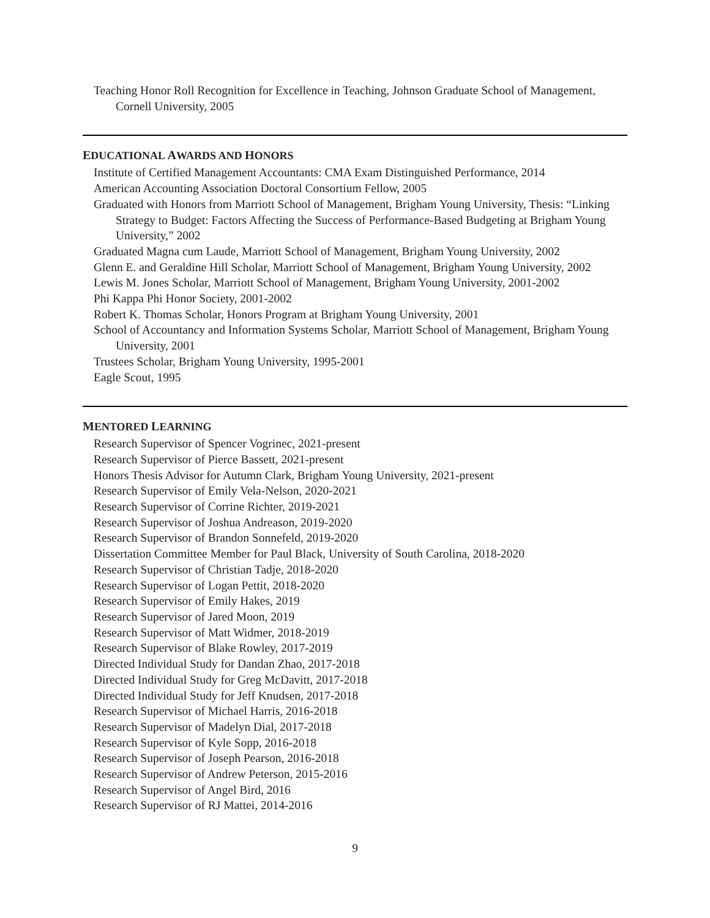Teaching Honor Roll Recognition for Excellence in Teaching, Johnson Graduate School of Management, Cornell University, 2005
EDUCATIONAL AWARDS AND HONORS
Institute of Certified Management Accountants: CMA Exam Distinguished Performance, 2014
American Accounting Association Doctoral Consortium Fellow, 2005
Graduated with Honors from Marriott School of Management, Brigham Young University, Thesis: “Linking Strategy to Budget: Factors Affecting the Success of Performance-Based Budgeting at Brigham Young University,” 2002
Graduated Magna cum Laude, Marriott School of Management, Brigham Young University, 2002
Glenn E. and Geraldine Hill Scholar, Marriott School of Management, Brigham Young University, 2002
Lewis M. Jones Scholar, Marriott School of Management, Brigham Young University, 2001-2002
Phi Kappa Phi Honor Society, 2001-2002
Robert K. Thomas Scholar, Honors Program at Brigham Young University, 2001
School of Accountancy and Information Systems Scholar, Marriott School of Management, Brigham Young University, 2001
Trustees Scholar, Brigham Young University, 1995-2001
Eagle Scout, 1995
MENTORED LEARNING
Research Supervisor of Spencer Vogrinec, 2021-present
Research Supervisor of Pierce Bassett, 2021-present
Honors Thesis Advisor for Autumn Clark, Brigham Young University, 2021-present
Research Supervisor of Emily Vela-Nelson, 2020-2021
Research Supervisor of Corrine Richter, 2019-2021
Research Supervisor of Joshua Andreason, 2019-2020
Research Supervisor of Brandon Sonnefeld, 2019-2020
Dissertation Committee Member for Paul Black, University of South Carolina, 2018-2020
Research Supervisor of Christian Tadje, 2018-2020
Research Supervisor of Logan Pettit, 2018-2020
Research Supervisor of Emily Hakes, 2019
Research Supervisor of Jared Moon, 2019
Research Supervisor of Matt Widmer, 2018-2019
Research Supervisor of Blake Rowley, 2017-2019
Directed Individual Study for Dandan Zhao, 2017-2018
Directed Individual Study for Greg McDavitt, 2017-2018
Directed Individual Study for Jeff Knudsen, 2017-2018
Research Supervisor of Michael Harris, 2016-2018
Research Supervisor of Madelyn Dial, 2017-2018
Research Supervisor of Kyle Sopp, 2016-2018
Research Supervisor of Joseph Pearson, 2016-2018
Research Supervisor of Andrew Peterson, 2015-2016
Research Supervisor of Angel Bird, 2016
Research Supervisor of RJ Mattei, 2014-2016
9